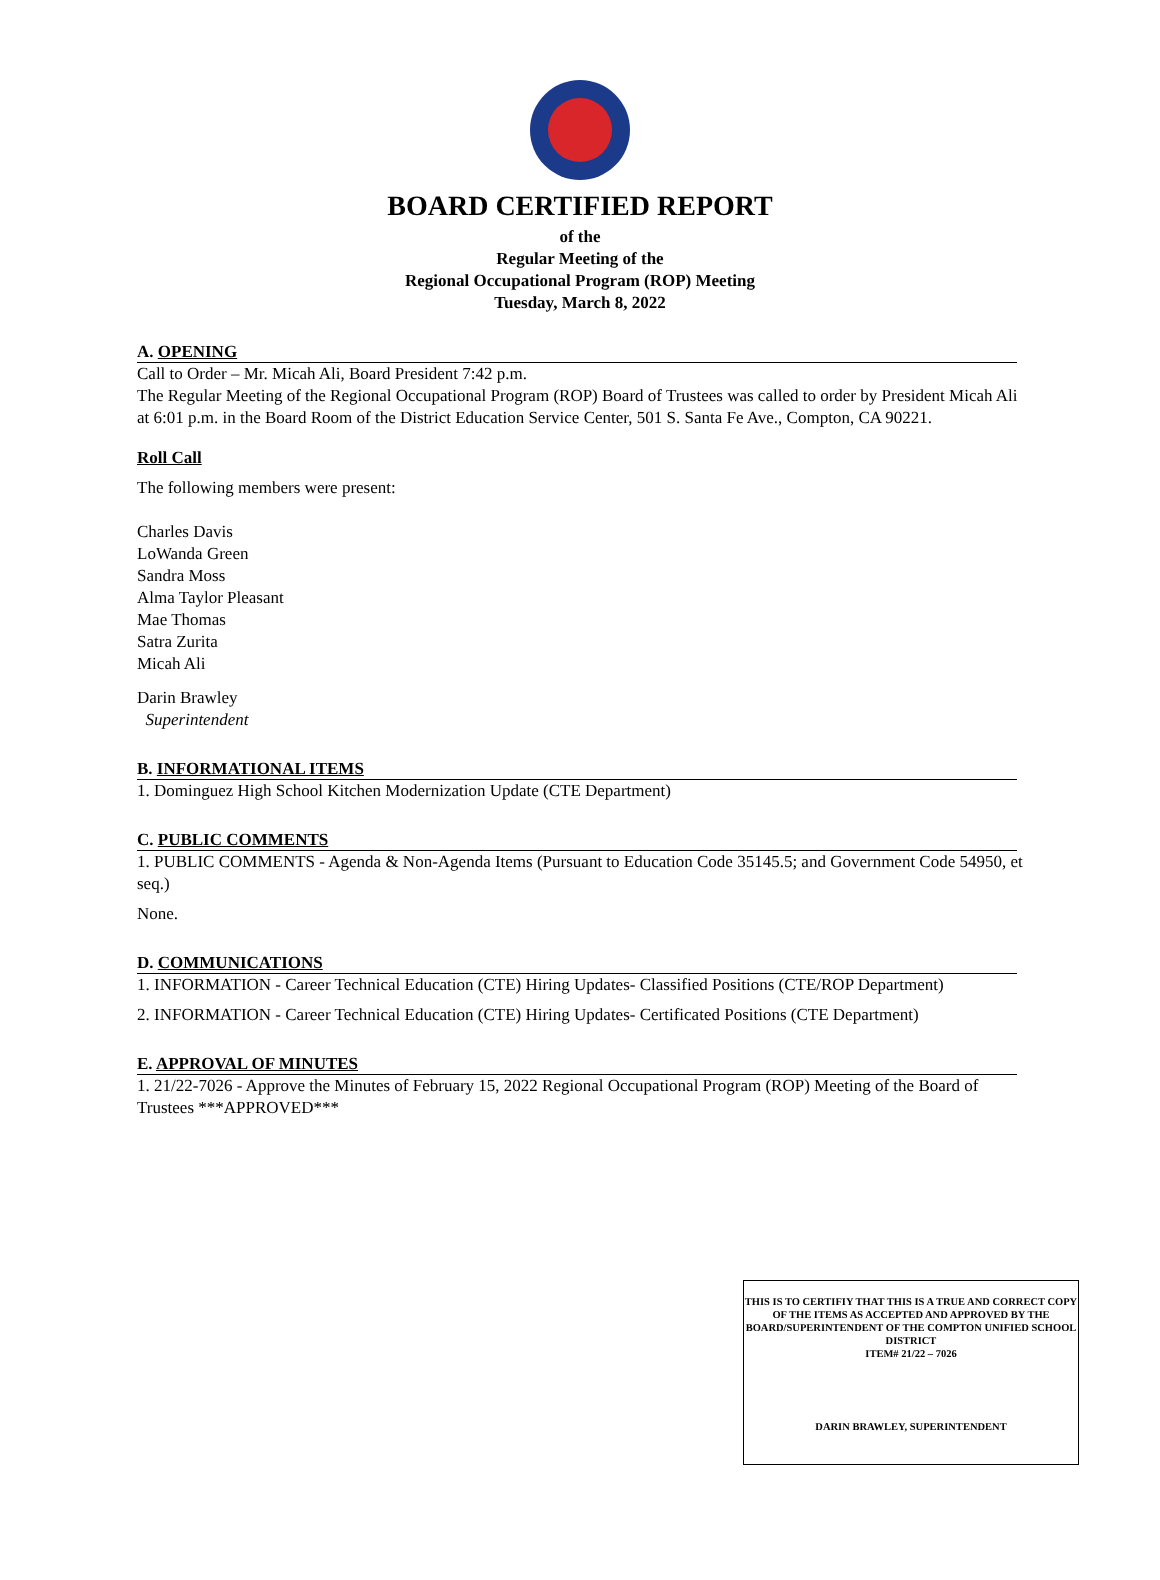BOARD CERTIFIED REPORT
of the
Regular Meeting of the
Regional Occupational Program (ROP) Meeting
Tuesday, March 8, 2022
A. OPENING
Call to Order – Mr. Micah Ali, Board President 7:42 p.m.
The Regular Meeting of the Regional Occupational Program (ROP) Board of Trustees was called to order by President Micah Ali at 6:01 p.m. in the Board Room of the District Education Service Center, 501 S. Santa Fe Ave., Compton, CA 90221.
Roll Call
The following members were present:
Charles Davis
LoWanda Green
Sandra Moss
Alma Taylor Pleasant
Mae Thomas
Satra Zurita
Micah Ali
Darin Brawley
Superintendent
B. INFORMATIONAL ITEMS
1. Dominguez High School Kitchen Modernization Update (CTE Department)
C. PUBLIC COMMENTS
1. PUBLIC COMMENTS - Agenda & Non-Agenda Items (Pursuant to Education Code 35145.5; and Government Code 54950, et seq.)
None.
D. COMMUNICATIONS
1. INFORMATION - Career Technical Education (CTE) Hiring Updates- Classified Positions (CTE/ROP Department)
2. INFORMATION - Career Technical Education (CTE) Hiring Updates- Certificated Positions (CTE Department)
E. APPROVAL OF MINUTES
1. 21/22-7026 - Approve the Minutes of February 15, 2022 Regional Occupational Program (ROP) Meeting of the Board of Trustees ***APPROVED***
THIS IS TO CERTIFIY THAT THIS IS A TRUE AND CORRECT COPY OF THE ITEMS AS ACCEPTED AND APPROVED BY THE BOARD/SUPERINTENDENT OF THE COMPTON UNIFIED SCHOOL DISTRICT
ITEM# 21/22 – 7026
DARIN BRAWLEY, SUPERINTENDENT